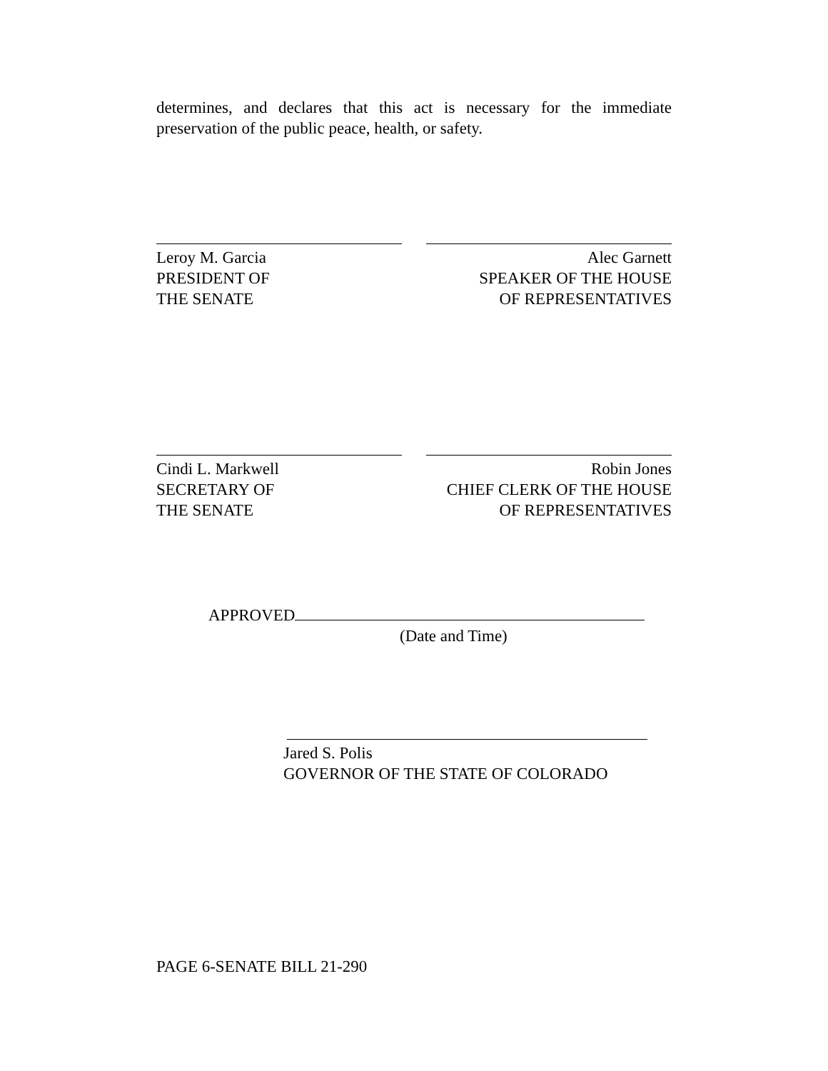determines, and declares that this act is necessary for the immediate preservation of the public peace, health, or safety.
Leroy M. Garcia
PRESIDENT OF
THE SENATE
Alec Garnett
SPEAKER OF THE HOUSE
OF REPRESENTATIVES
Cindi L. Markwell
SECRETARY OF
THE SENATE
Robin Jones
CHIEF CLERK OF THE HOUSE
OF REPRESENTATIVES
APPROVED
(Date and Time)
Jared S. Polis
GOVERNOR OF THE STATE OF COLORADO
PAGE 6-SENATE BILL 21-290